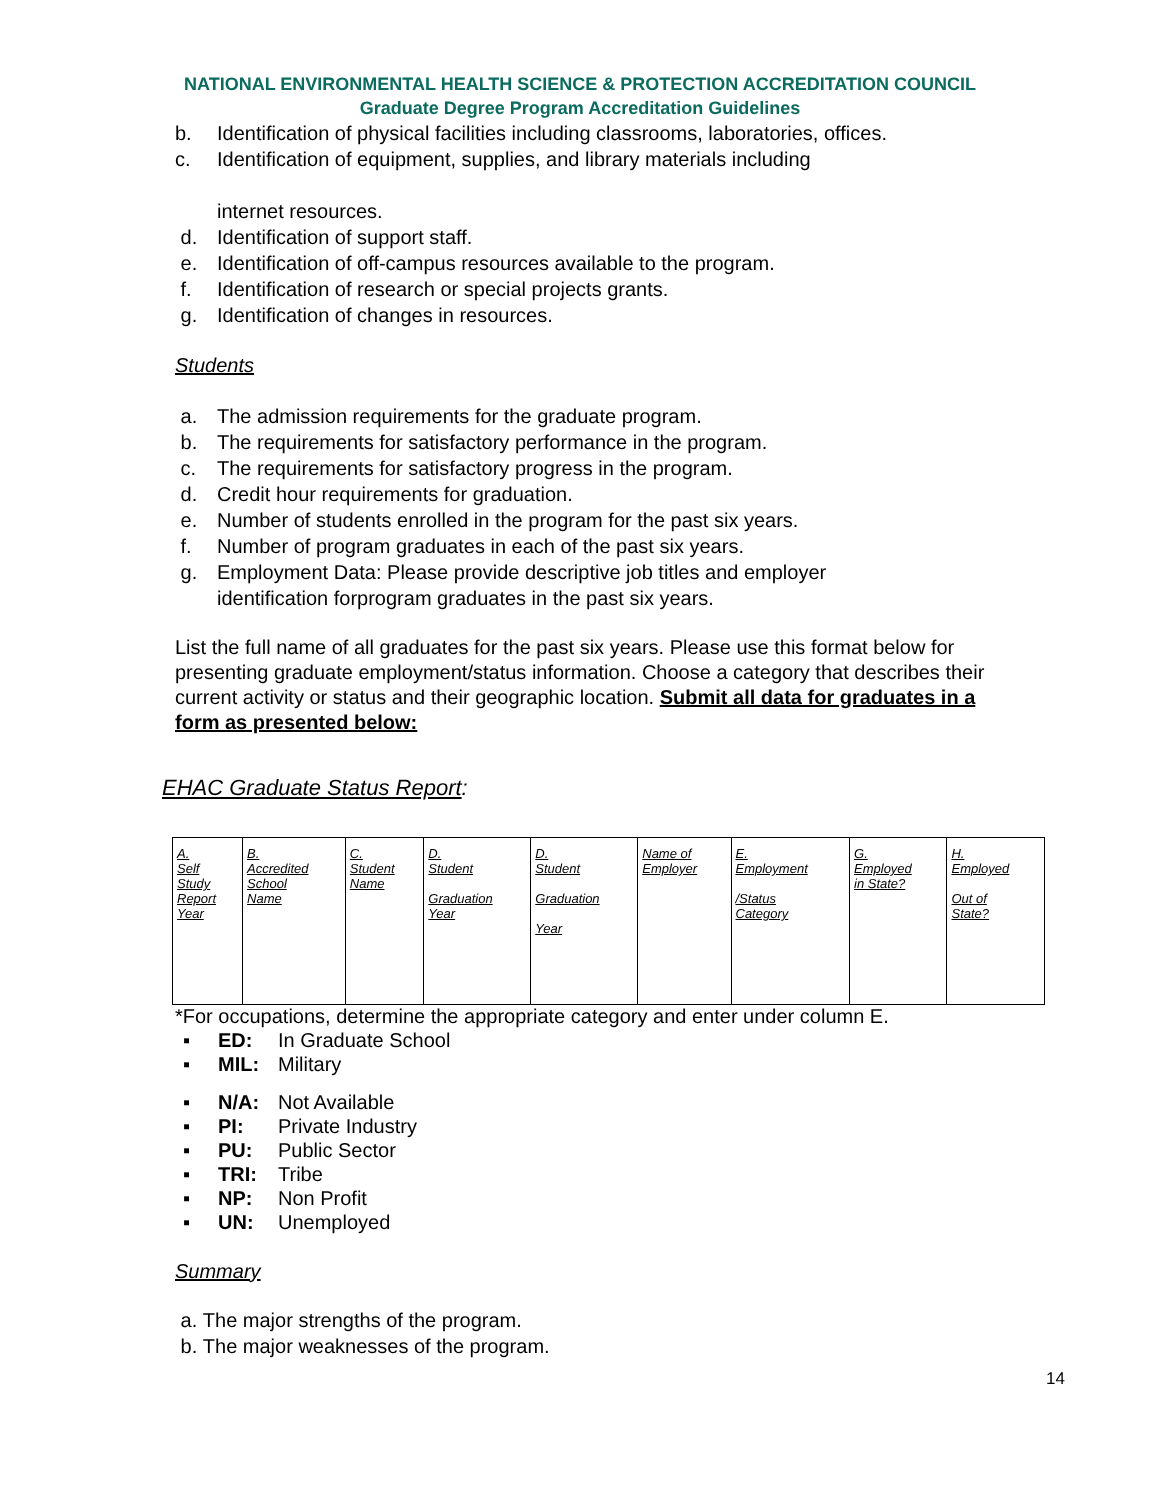NATIONAL ENVIRONMENTAL HEALTH SCIENCE & PROTECTION ACCREDITATION COUNCIL
Graduate Degree Program Accreditation Guidelines
b. Identification of physical facilities including classrooms, laboratories, offices.
c. Identification of equipment, supplies, and library materials including
internet resources.
d. Identification of support staff.
e. Identification of off-campus resources available to the program.
f. Identification of research or special projects grants.
g. Identification of changes in resources.
Students
a. The admission requirements for the graduate program.
b. The requirements for satisfactory performance in the program.
c. The requirements for satisfactory progress in the program.
d. Credit hour requirements for graduation.
e. Number of students enrolled in the program for the past six years.
f. Number of program graduates in each of the past six years.
g. Employment Data: Please provide descriptive job titles and employer
identification forprogram graduates in the past six years.
List the full name of all graduates for the past six years. Please use this format below for presenting graduate employment/status information. Choose a category that describes their current activity or status and their geographic location. Submit all data for graduates in a form as presented below:
EHAC Graduate Status Report:
| A. Self Study Report Year | B. Accredited School Name | C. Student Name | D. Student Graduation Year | D. Student Graduation Year | Name of Employer | E. Employment /Status Category | G. Employed in State? | H. Employed Out of State? |
*For occupations, determine the appropriate category and enter under column E.
▪ ED: In Graduate School
▪ MIL: Military
▪ N/A: Not Available
▪ PI: Private Industry
▪ PU: Public Sector
▪ TRI: Tribe
▪ NP: Non Profit
▪ UN: Unemployed
Summary
a. The major strengths of the program.
b. The major weaknesses of the program.
14